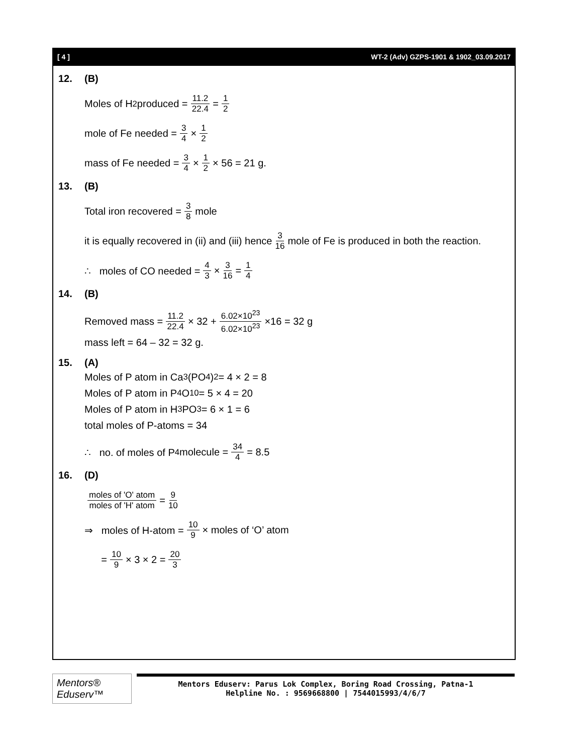[ 4 ] WT-2 (Adv) GZPS-1901 & 1902_03.09.2017
12. (B)
Moles of H<sub>2</sub> produced = 11.2 22.4 = 1 2
mole of Fe needed = 3 4 × 1 2
mass of Fe needed = 3 4 × 1 2 × 56 = 21 g.
13. (B)
Total iron recovered = 3 8 mole
it is equally recovered in (ii) and (iii) hence 3 16 mole of Fe is produced in both the reaction.
∴ moles of CO needed = 4 3 × 3 16 = 1 4
14. (B)
Removed mass = 11.2 22.4 × 32 + 6.02×10<sup>23</sup> 6.02×10<sup>23</sup> ×16 = 32 g
mass left = 64 – 32 = 32 g.
15. (A)
Moles of P atom in Ca<sub>3</sub> (PO<sub>4</sub>)<sub>2</sub> = 4 × 2 = 8
Moles of P atom in P<sub>4</sub>O<sub>10</sub> = 5 × 4 = 20
Moles of P atom in H<sub>3</sub>PO<sub>3</sub> = 6 × 1 = 6
total moles of P-atoms = 34
∴ no. of moles of P<sub>4</sub> molecule = 34 4 = 8.5
16. (D)
moles of 'O' atom moles of 'H' atom = 9 10
⇒ moles of H-atom = 10 9 × moles of ‘O’ atom
= 10 9 × 3 × 2 = 20 3
Mentors® Eduserv™
Mentors Eduserv: Parus Lok Complex, Boring Road Crossing, Patna-1
Helpline No. : 9569668800 | 7544015993/4/6/7